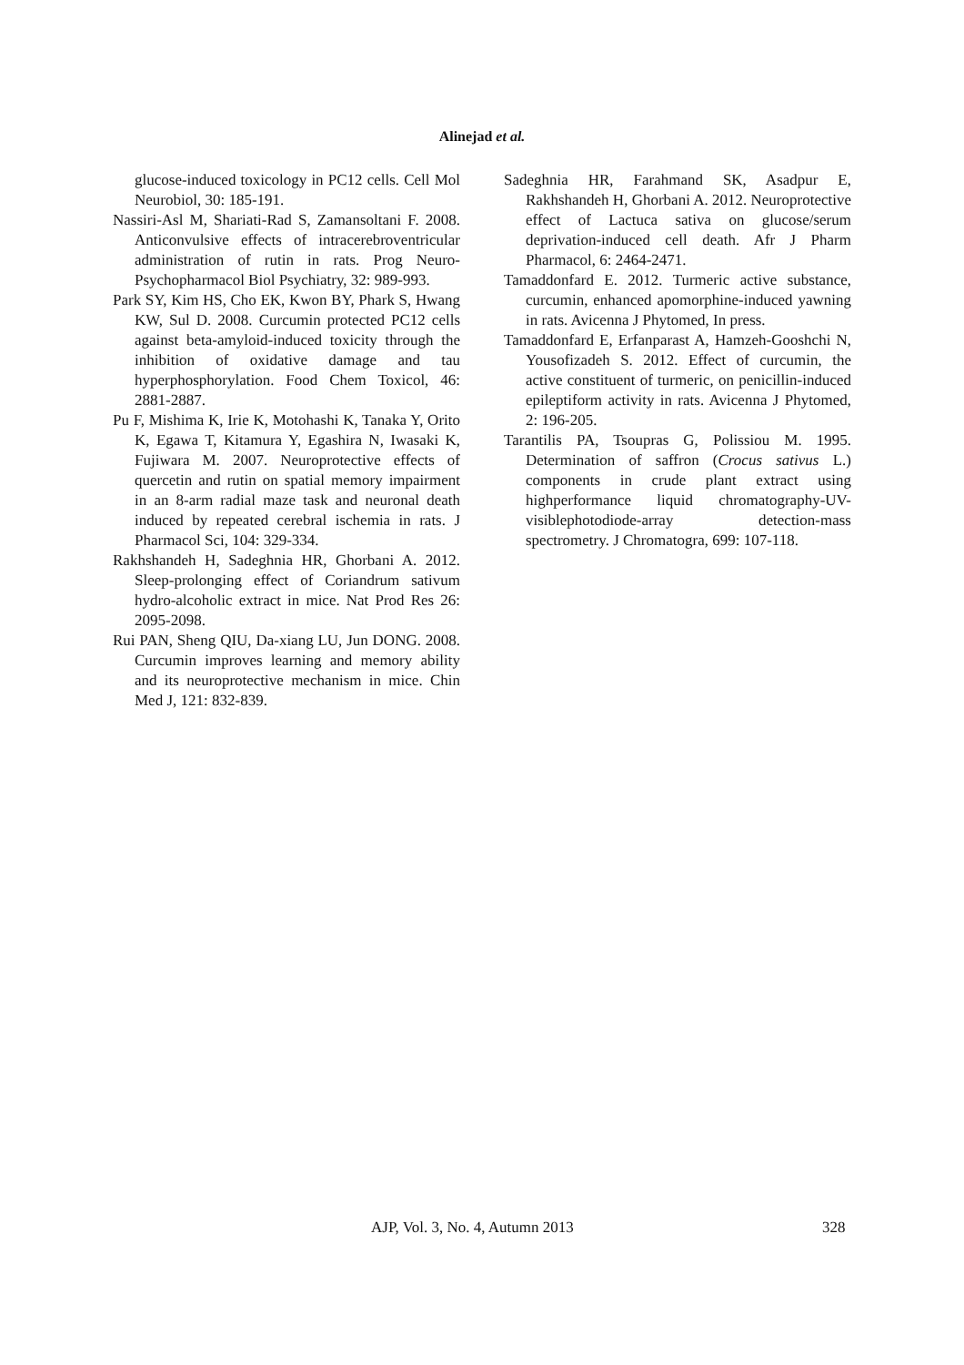Alinejad et al.
glucose-induced toxicology in PC12 cells. Cell Mol Neurobiol, 30: 185-191.
Nassiri-Asl M, Shariati-Rad S, Zamansoltani F. 2008. Anticonvulsive effects of intracerebroventricular administration of rutin in rats. Prog Neuro-Psychopharmacol Biol Psychiatry, 32: 989-993.
Park SY, Kim HS, Cho EK, Kwon BY, Phark S, Hwang KW, Sul D. 2008. Curcumin protected PC12 cells against beta-amyloid-induced toxicity through the inhibition of oxidative damage and tau hyperphosphorylation. Food Chem Toxicol, 46: 2881-2887.
Pu F, Mishima K, Irie K, Motohashi K, Tanaka Y, Orito K, Egawa T, Kitamura Y, Egashira N, Iwasaki K, Fujiwara M. 2007. Neuroprotective effects of quercetin and rutin on spatial memory impairment in an 8-arm radial maze task and neuronal death induced by repeated cerebral ischemia in rats. J Pharmacol Sci, 104: 329-334.
Rakhshandeh H, Sadeghnia HR, Ghorbani A. 2012. Sleep-prolonging effect of Coriandrum sativum hydro-alcoholic extract in mice. Nat Prod Res 26: 2095-2098.
Rui PAN, Sheng QIU, Da-xiang LU, Jun DONG. 2008. Curcumin improves learning and memory ability and its neuroprotective mechanism in mice. Chin Med J, 121: 832-839.
Sadeghnia HR, Farahmand SK, Asadpur E, Rakhshandeh H, Ghorbani A. 2012. Neuroprotective effect of Lactuca sativa on glucose/serum deprivation-induced cell death. Afr J Pharm Pharmacol, 6: 2464-2471.
Tamaddonfard E. 2012. Turmeric active substance, curcumin, enhanced apomorphine-induced yawning in rats. Avicenna J Phytomed, In press.
Tamaddonfard E, Erfanparast A, Hamzeh-Gooshchi N, Yousofizadeh S. 2012. Effect of curcumin, the active constituent of turmeric, on penicillin-induced epileptiform activity in rats. Avicenna J Phytomed, 2: 196-205.
Tarantilis PA, Tsoupras G, Polissiou M. 1995. Determination of saffron (Crocus sativus L.) components in crude plant extract using highperformance liquid chromatography-UV-visiblephotodiode-array detection-mass spectrometry. J Chromatogra, 699: 107-118.
AJP, Vol. 3, No. 4, Autumn 2013 328